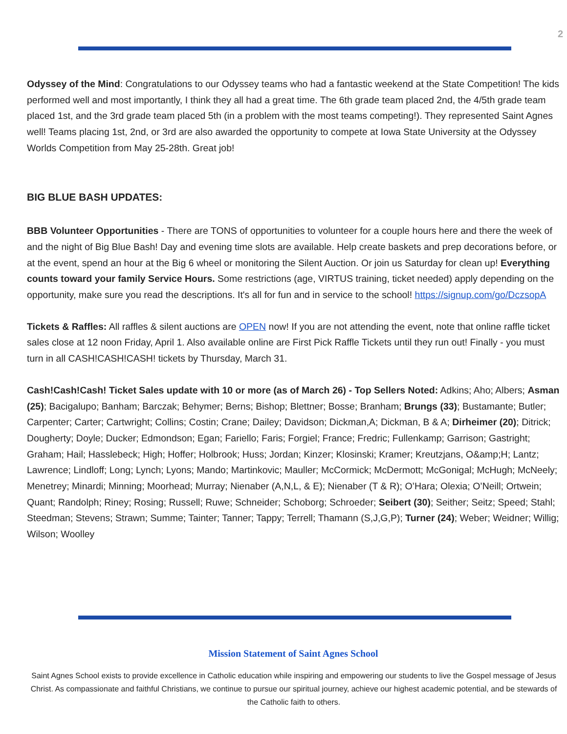2
Odyssey of the Mind: Congratulations to our Odyssey teams who had a fantastic weekend at the State Competition! The kids performed well and most importantly, I think they all had a great time. The 6th grade team placed 2nd, the 4/5th grade team placed 1st, and the 3rd grade team placed 5th (in a problem with the most teams competing!). They represented Saint Agnes well! Teams placing 1st, 2nd, or 3rd are also awarded the opportunity to compete at Iowa State University at the Odyssey Worlds Competition from May 25-28th. Great job!
BIG BLUE BASH UPDATES:
BBB Volunteer Opportunities - There are TONS of opportunities to volunteer for a couple hours here and there the week of and the night of Big Blue Bash! Day and evening time slots are available. Help create baskets and prep decorations before, or at the event, spend an hour at the Big 6 wheel or monitoring the Silent Auction. Or join us Saturday for clean up! Everything counts toward your family Service Hours. Some restrictions (age, VIRTUS training, ticket needed) apply depending on the opportunity, make sure you read the descriptions. It's all for fun and in service to the school! https://signup.com/go/DczsopA
Tickets & Raffles: All raffles & silent auctions are OPEN now! If you are not attending the event, note that online raffle ticket sales close at 12 noon Friday, April 1. Also available online are First Pick Raffle Tickets until they run out! Finally - you must turn in all CASH!CASH!CASH! tickets by Thursday, March 31.
Cash!Cash!Cash! Ticket Sales update with 10 or more (as of March 26) - Top Sellers Noted: Adkins; Aho; Albers; Asman (25); Bacigalupo; Banham; Barczak; Behymer; Berns; Bishop; Blettner; Bosse; Branham; Brungs (33); Bustamante; Butler; Carpenter; Carter; Cartwright; Collins; Costin; Crane; Dailey; Davidson; Dickman,A; Dickman, B & A; Dirheimer (20); Ditrick; Dougherty; Doyle; Ducker; Edmondson; Egan; Fariello; Faris; Forgiel; France; Fredric; Fullenkamp; Garrison; Gastright; Graham; Hail; Hasslebeck; High; Hoffer; Holbrook; Huss; Jordan; Kinzer; Klosinski; Kramer; Kreutzjans, O&amp;H; Lantz; Lawrence; Lindloff; Long; Lynch; Lyons; Mando; Martinkovic; Mauller; McCormick; McDermott; McGonigal; McHugh; McNeely; Menetrey; Minardi; Minning; Moorhead; Murray; Nienaber (A,N,L, & E); Nienaber (T & R); O’Hara; Olexia; O’Neill; Ortwein; Quant; Randolph; Riney; Rosing; Russell; Ruwe; Schneider; Schoborg; Schroeder; Seibert (30); Seither; Seitz; Speed; Stahl; Steedman; Stevens; Strawn; Summe; Tainter; Tanner; Tappy; Terrell; Thamann (S,J,G,P); Turner (24); Weber; Weidner; Willig; Wilson; Woolley
Mission Statement of Saint Agnes School
Saint Agnes School exists to provide excellence in Catholic education while inspiring and empowering our students to live the Gospel message of Jesus Christ. As compassionate and faithful Christians, we continue to pursue our spiritual journey, achieve our highest academic potential, and be stewards of the Catholic faith to others.